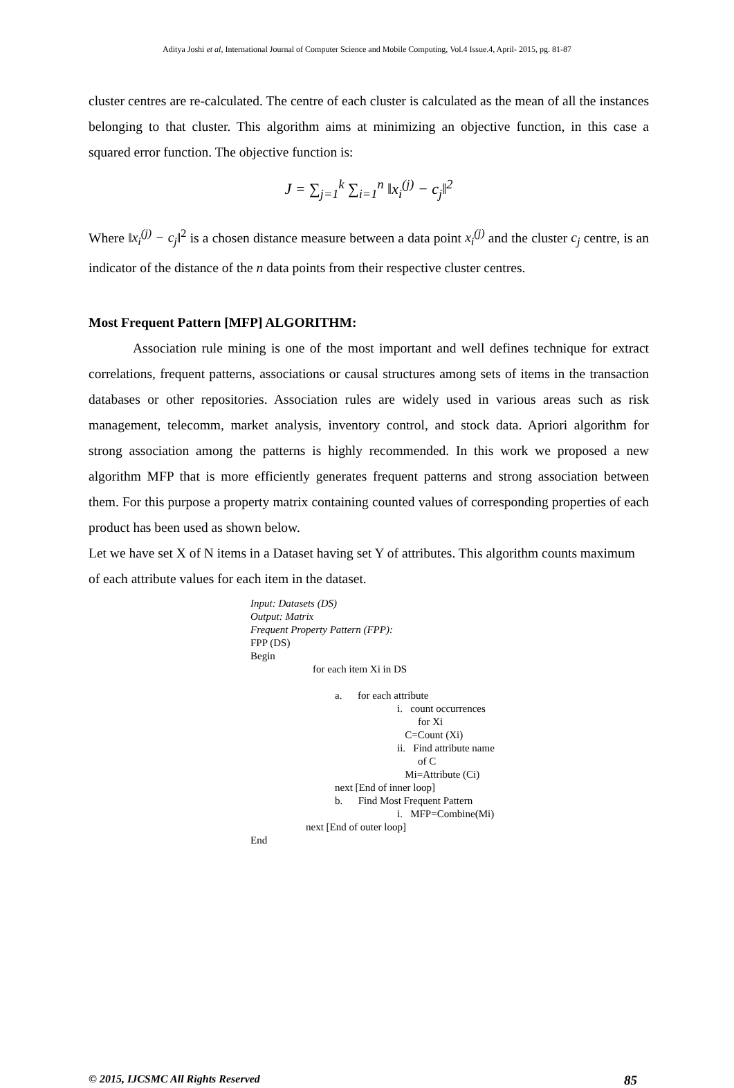Aditya Joshi et al, International Journal of Computer Science and Mobile Computing, Vol.4 Issue.4, April- 2015, pg. 81-87
cluster centres are re-calculated. The centre of each cluster is calculated as the mean of all the instances belonging to that cluster. This algorithm aims at minimizing an objective function, in this case a squared error function. The objective function is:
J = ∑<sub>j=1</sub><sup>k</sup> ∑<sub>i=1</sub><sup>n</sup> ‖x<sub>i</sub><sup>(j)</sup> − c<sub>j</sub>‖<sup>2</sup>
Where ‖x<sub>i</sub><sup>(j)</sup> − c<sub>j</sub>‖<sup>2</sup> is a chosen distance measure between a data point x<sub>i</sub><sup>(j)</sup> and the cluster c<sub>j</sub> centre, is an indicator of the distance of the n data points from their respective cluster centres.
Most Frequent Pattern [MFP] ALGORITHM:
Association rule mining is one of the most important and well defines technique for extract correlations, frequent patterns, associations or causal structures among sets of items in the transaction databases or other repositories. Association rules are widely used in various areas such as risk management, telecomm, market analysis, inventory control, and stock data. Apriori algorithm for strong association among the patterns is highly recommended. In this work we proposed a new algorithm MFP that is more efficiently generates frequent patterns and strong association between them. For this purpose a property matrix containing counted values of corresponding properties of each product has been used as shown below.
Let we have set X of N items in a Dataset having set Y of attributes. This algorithm counts maximum of each attribute values for each item in the dataset.
Input: Datasets (DS)
Output: Matrix
Frequent Property Pattern (FPP):
FPP (DS)
Begin
for each item Xi in DS
a. for each attribute
i. count occurrences
for Xi
C=Count (Xi)
ii. Find attribute name
of C
Mi=Attribute (Ci)
next [End of inner loop]
b. Find Most Frequent Pattern
i. MFP=Combine(Mi)
next [End of outer loop]
End
© 2015, IJCSMC All Rights Reserved 85